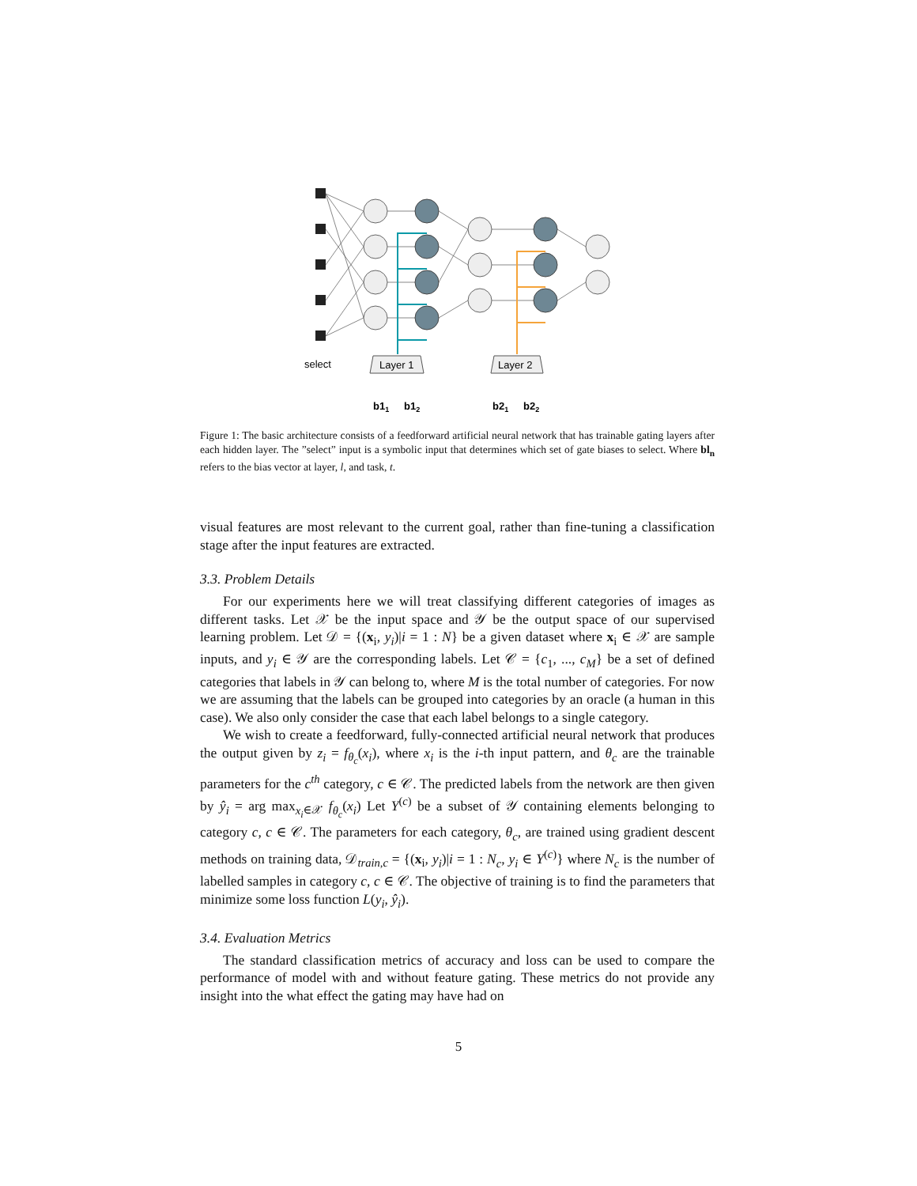Layer 1
Layer 2
select
b11
b12
b21
b22
Figure 1: The basic architecture consists of a feedforward artificial neural network that has trainable gating layers after each hidden layer. The ”select” input is a symbolic input that determines which set of gate biases to select. Where bl<sub>n</sub> refers to the bias vector at layer, l, and task, t.
visual features are most relevant to the current goal, rather than fine-tuning a classification stage after the input features are extracted.
3.3. Problem Details
For our experiments here we will treat classifying different categories of images as different tasks. Let 𝒳 be the input space and 𝒴 be the output space of our supervised learning problem. Let 𝒟 = {(x<sub>i</sub>, y<sub>i</sub>)|i = 1 : N} be a given dataset where x<sub>i</sub> ∈ 𝒳 are sample inputs, and y<sub>i</sub> ∈ 𝒴 are the corresponding labels. Let 𝒞 = {c<sub>1</sub>, ..., c<sub>M</sub>} be a set of defined categories that labels in 𝒴 can belong to, where M is the total number of categories. For now we are assuming that the labels can be grouped into categories by an oracle (a human in this case). We also only consider the case that each label belongs to a single category.
We wish to create a feedforward, fully-connected artificial neural network that produces the output given by z<sub>i</sub> = f<sub>θ<sub>c</sub></sub>(x<sub>i</sub>), where x<sub>i</sub> is the i-th input pattern, and θ<sub>c</sub> are the trainable parameters for the c<sup>th</sup> category, c ∈ 𝒞. The predicted labels from the network are then given by ŷ<sub>i</sub> = arg max<sub>x<sub>i</sub>∈𝒳</sub> f<sub>θ<sub>c</sub></sub>(x<sub>i</sub>) Let Y<sup>(c)</sup> be a subset of 𝒴 containing elements belonging to category c, c ∈ 𝒞. The parameters for each category, θ<sub>c</sub>, are trained using gradient descent methods on training data, 𝒟<sub>train,c</sub> = {(x<sub>i</sub>, y<sub>i</sub>)|i = 1 : N<sub>c</sub>, y<sub>i</sub> ∈ Y<sup>(c)</sup>} where N<sub>c</sub> is the number of labelled samples in category c, c ∈ 𝒞. The objective of training is to find the parameters that minimize some loss function L(y<sub>i</sub>, ŷ<sub>i</sub>).
3.4. Evaluation Metrics
The standard classification metrics of accuracy and loss can be used to compare the performance of model with and without feature gating. These metrics do not provide any insight into the what effect the gating may have had on
5